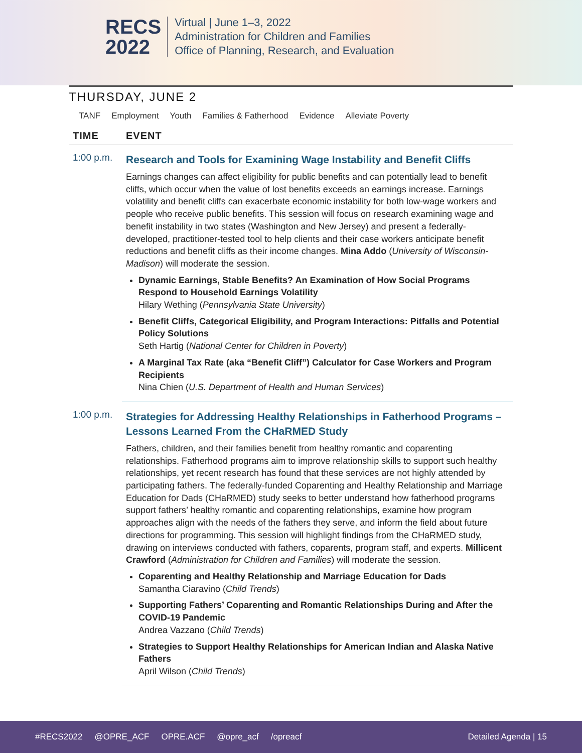RECS
2022
Virtual | June 1–3, 2022
Administration for Children and Families
Office of Planning, Research, and Evaluation
THURSDAY, JUNE 2
TANF Employment Youth Families & Fatherhood Evidence Alleviate Poverty
TIME EVENT
1:00 p.m.
Research and Tools for Examining Wage Instability and Benefit Cliffs
Earnings changes can affect eligibility for public benefits and can potentially lead to benefit cliffs, which occur when the value of lost benefits exceeds an earnings increase. Earnings volatility and benefit cliffs can exacerbate economic instability for both low-wage workers and people who receive public benefits. This session will focus on research examining wage and benefit instability in two states (Washington and New Jersey) and present a federally-developed, practitioner-tested tool to help clients and their case workers anticipate benefit reductions and benefit cliffs as their income changes. Mina Addo (University of Wisconsin-Madison) will moderate the session.
Dynamic Earnings, Stable Benefits? An Examination of How Social Programs Respond to Household Earnings Volatility
Hilary Wething (Pennsylvania State University)
Benefit Cliffs, Categorical Eligibility, and Program Interactions: Pitfalls and Potential Policy Solutions
Seth Hartig (National Center for Children in Poverty)
A Marginal Tax Rate (aka “Benefit Cliff”) Calculator for Case Workers and Program Recipients
Nina Chien (U.S. Department of Health and Human Services)
1:00 p.m.
Strategies for Addressing Healthy Relationships in Fatherhood Programs – Lessons Learned From the CHaRMED Study
Fathers, children, and their families benefit from healthy romantic and coparenting relationships. Fatherhood programs aim to improve relationship skills to support such healthy relationships, yet recent research has found that these services are not highly attended by participating fathers. The federally-funded Coparenting and Healthy Relationship and Marriage Education for Dads (CHaRMED) study seeks to better understand how fatherhood programs support fathers’ healthy romantic and coparenting relationships, examine how program approaches align with the needs of the fathers they serve, and inform the field about future directions for programming. This session will highlight findings from the CHaRMED study, drawing on interviews conducted with fathers, coparents, program staff, and experts. Millicent Crawford (Administration for Children and Families) will moderate the session.
Coparenting and Healthy Relationship and Marriage Education for Dads
Samantha Ciaravino (Child Trends)
Supporting Fathers’ Coparenting and Romantic Relationships During and After the COVID-19 Pandemic
Andrea Vazzano (Child Trends)
Strategies to Support Healthy Relationships for American Indian and Alaska Native Fathers
April Wilson (Child Trends)
#RECS2022 @OPRE_ACF OPRE.ACF @opre_acf /opreacf Detailed Agenda | 15